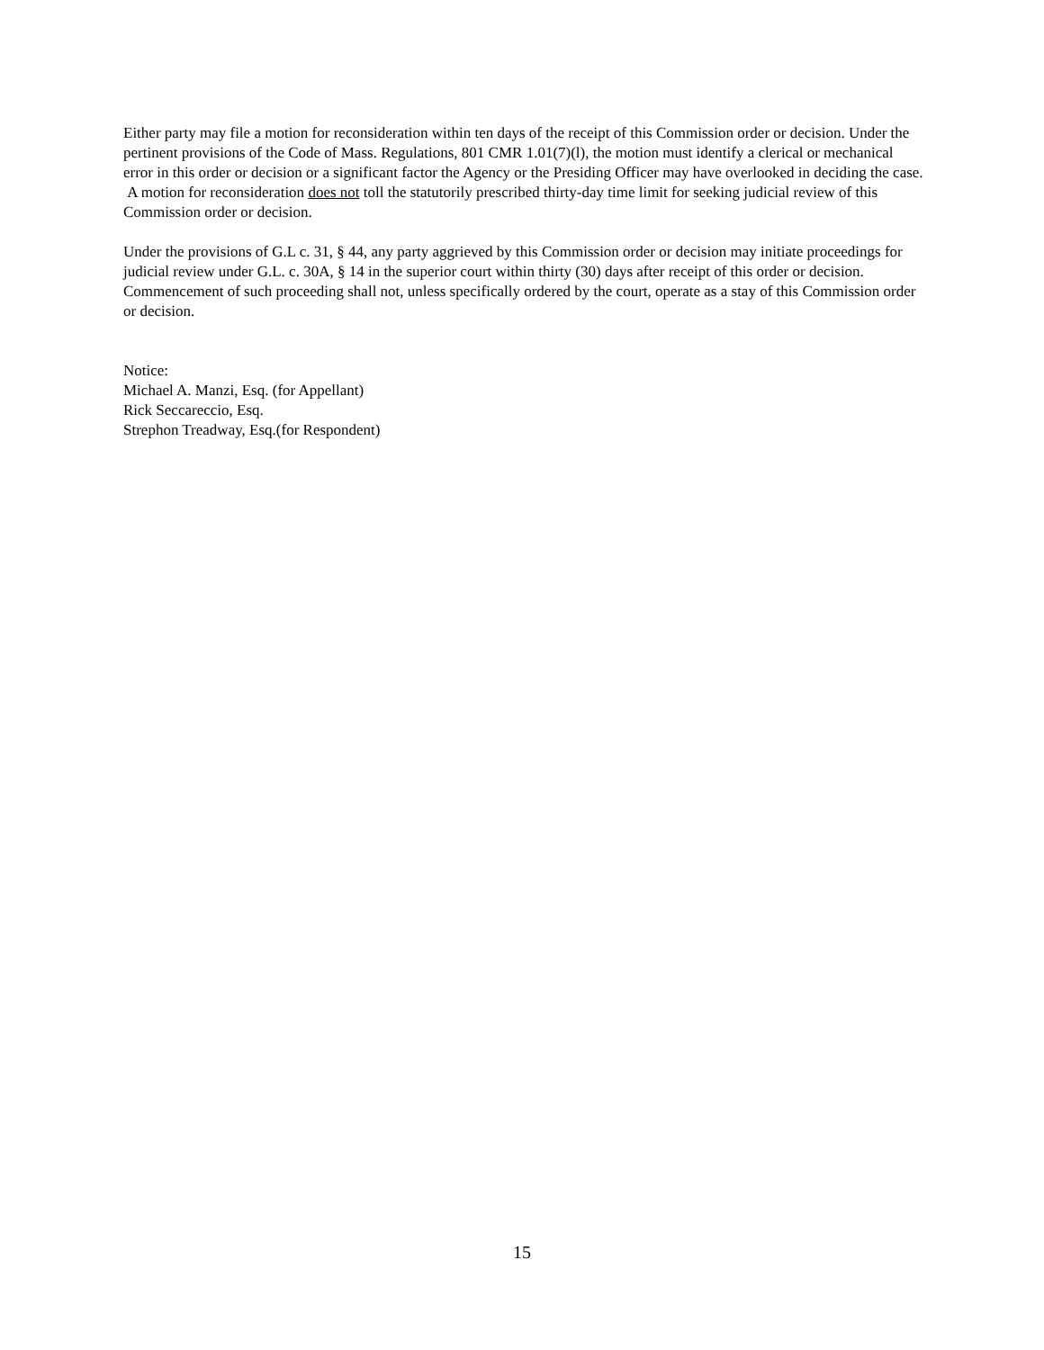Either party may file a motion for reconsideration within ten days of the receipt of this Commission order or decision. Under the pertinent provisions of the Code of Mass. Regulations, 801 CMR 1.01(7)(l), the motion must identify a clerical or mechanical error in this order or decision or a significant factor the Agency or the Presiding Officer may have overlooked in deciding the case. A motion for reconsideration does not toll the statutorily prescribed thirty-day time limit for seeking judicial review of this Commission order or decision.
Under the provisions of G.L c. 31, § 44, any party aggrieved by this Commission order or decision may initiate proceedings for judicial review under G.L. c. 30A, § 14 in the superior court within thirty (30) days after receipt of this order or decision. Commencement of such proceeding shall not, unless specifically ordered by the court, operate as a stay of this Commission order or decision.
Notice:
Michael A. Manzi, Esq. (for Appellant)
Rick Seccareccio, Esq.
Strephon Treadway, Esq.(for Respondent)
15